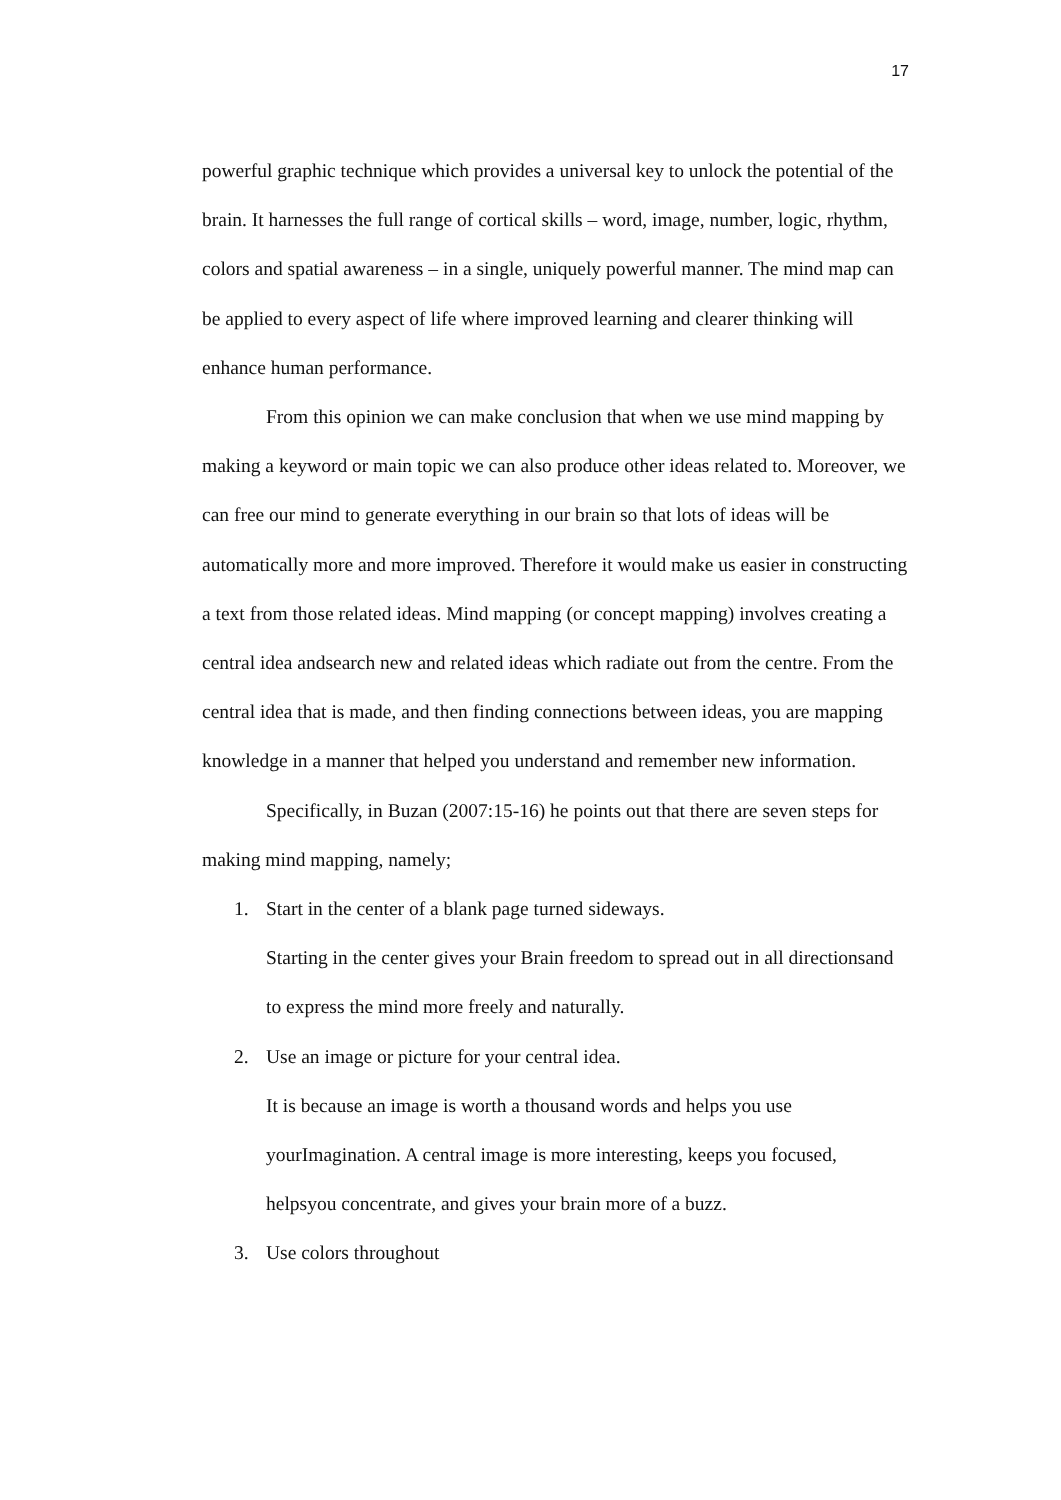17
powerful graphic technique which provides a universal key to unlock the potential of the brain. It harnesses the full range of cortical skills – word, image, number, logic, rhythm, colors and spatial awareness – in a single, uniquely powerful manner. The mind map can be applied to every aspect of life where improved learning and clearer thinking will enhance human performance.
From this opinion we can make conclusion that when we use mind mapping by making a keyword or main topic we can also produce other ideas related to. Moreover, we can free our mind to generate everything in our brain so that lots of ideas will be automatically more and more improved. Therefore it would make us easier in constructing a text from those related ideas. Mind mapping (or concept mapping) involves creating a central idea andsearch new and related ideas which radiate out from the centre. From the central idea that is made, and then finding connections between ideas, you are mapping knowledge in a manner that helped you understand and remember new information.
Specifically, in Buzan (2007:15-16) he points out that there are seven steps for making mind mapping, namely;
1. Start in the center of a blank page turned sideways.
Starting in the center gives your Brain freedom to spread out in all directionsand to express the mind more freely and naturally.
2. Use an image or picture for your central idea.
It is because an image is worth a thousand words and helps you use yourImagination. A central image is more interesting, keeps you focused, helpsyou concentrate, and gives your brain more of a buzz.
3. Use colors throughout